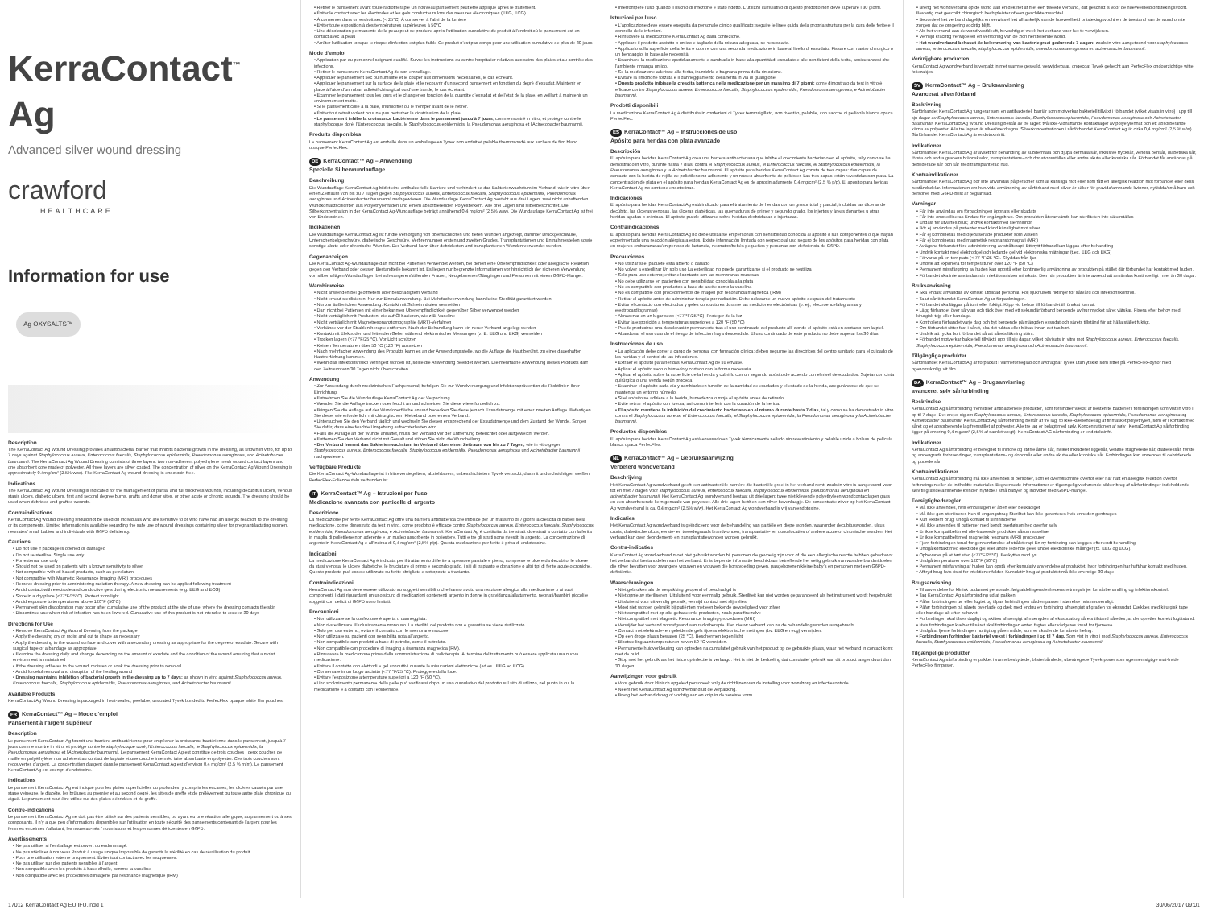KerraContact<sup>™</sup> Ag
Advanced silver wound dressing
crawford
HEALTHCARE
Information for use
Ag OXYSALTS™
Description
The KerraContact Ag Wound Dressing provides an antibacterial barrier that inhibits bacterial growth in the dressing, as shown in vitro, for up to 7 days against Staphylococcus aureus, Enterococcus faecalis, Staphylococcus epidermidis, Pseudomonas aeruginosa, and Acinetobacter baumannii. The KerraContact Ag Wound Dressing consists of three layers: two non-adherent polyethylene mesh wound contact layers and one absorbent core made of polyester. All three layers are silver coated. The concentration of silver on the KerraContact Ag Wound Dressing is approximately 0.4mg/cm² (2.5% w/w). The KerraContact Ag wound dressing is endotoxin free.
Indications
The KerraContact Ag Wound Dressing is indicated for the management of partial and full thickness wounds, including decubitus ulcers, venous stasis ulcers, diabetic ulcers, first and second degree burns, grafts and donor sites, or other acute or chronic wounds. The dressing should be used when debrided and grafted wounds.
Contraindications
KerraContact Ag wound dressing should not be used on individuals who are sensitive to or who have had an allergic reaction to the dressing or its components. Limited information is available regarding the safe use of wound dressings containing silver for pregnant/lactating women, neonates/ small babies and individuals with G6PD deficiency.
Cautions
• Do not use if package is opened or damaged
• Do not re-sterilize. Single use only
• For external use only
• Should not be used on patients with a known sensitivity to silver
• Not compatible with oil-based products, such as petrolatum
• Not compatible with Magnetic Resonance Imaging (MRI) procedures
• Remove dressing prior to administering radiation therapy. A new dressing can be applied following treatment
• Avoid contact with electrode and conductive gels during electronic measurements (e.g. EEG and ECG)
• Store in a dry place (<77°F/25°C). Protect from light
• Avoid exposure to temperatures above 120°F (50°C)
• Permanent skin discoloration may occur after cumulative use of the product at the site of use, where the dressing contacts the skin
• Discontinue use when risk of infection has been lowered. Cumulative use of this product is not intended to exceed 30 days
Directions for Use
• Remove KerraContact Ag Wound Dressing from the package
• Apply the dressing dry or moist and cut to shape as necessary
• Apply the dressing to the wound surface and cover with a secondary dressing as appropriate for the degree of exudate. Secure with surgical tape or a bandage as appropriate
• Examine the dressing daily and change depending on the amount of exudate and the condition of the wound ensuring that a moist environment is maintained
• If the dressing adheres to the wound, moisten or soak the dressing prior to removal
• Avoid forceful removal and disruption of the healing wound
• Dressing maintains inhibition of bacterial growth in the dressing up to 7 days; as shown in vitro against Staphylococcus aureus, Enterococcus faecalis, Staphylococcus epidermidis, Pseudomonas aeruginosa, and Acinetobacter baumannii
Available Products
KerraContact Ag Wound Dressing is packaged in heat-sealed, peelable, uncoated Tyvek bonded to PerfecFlex opaque white film pouches.
FR KerraContact™ Ag – Mode d'emploi
Pansement à l'argent supérieur
Description
Le pansement KerraContact Ag fournit une barrière antibactérienne pour empêcher la croissance bactérienne dans le pansement, jusqu'à 7 jours comme montré in vitro, et protège contre le staphylocoque doré, l'Enterococcus faecalis, le Staphylococcus epidermidis, la Pseudomonas aeruginosa et l'Acinetobacter baumannii. Le pansement KerraContact Ag est constitué de trois couches : deux couches de maille en polyéthylène non adhérent au contact de la plaie et une couche interméd iaire absorbante en polyester. Ces trois couches sont recouvertes d'argent. La concentration d'argent dans le pansement KerraContact Ag est d'environ 0,4 mg/cm² (2,5 % m/m). Le pansement KerraContact Ag est exempt d'endotoxine.
Indications
Le pansement KerraContact Ag est indiqué pour les plaies superficielles ou profondes, y compris les escarres, les ulcères causés par une stase veineuse, le diabète, les brûlures au premier et au second degré, les sites de greffe et de prélèvement ou toute autre plaie chronique ou aiguë. Le pansement peut être utilisé sur des plaies débridées et de greffe.
Contre-indications
Le pansement KerraContact Ag ne doit pas être utilisé sur des patients sensibles, ou ayant eu une réaction allergique, au pansement ou à ses composants. Il n'y a que peu d'informations disponibles sur l'utilisation en toute sécurité des pansements contenant de l'argent pour les femmes enceintes / allaitant, les nouveau-nés / nourrissons et les personnes déficientes en G6PD.
Avertissements
• Ne pas utiliser si l'emballage est ouvert ou endommagé.
• Ne pas stériliser à nouveau Produit à usage unique Impossible de garantir la stérilité en cas de réutilisation du produit
• Pour une utilisation externe uniquement. Éviter tout contact avec les muqueuses.
• Ne pas utiliser sur des patients sensibles à l'argent
• Non compatible avec les produits à base d'huile, comme la vaseline
• Non compatible avec les procédures d'imagerie par résonance magnétique (IRM)
• Retirer le pansement avant toute radiothérapie Un nouveau pansement peut être appliqué après le traitement.
• Éviter le contact avec les électrodes et les gels conducteurs lors des mesures électroniques (EEG, ECG)
• À conserver dans un endroit sec (< 25°C) À conserver à l'abri de la lumière
• Éviter toute exposition à des températures supérieures à 50°C
• Une décoloration permanente de la peau peut se produire après l'utilisation cumulative du produit à l'endroit où le pansement est en contact avec la peau
• Arrêter l'utilisation lorsque le risque d'infection est plus faible Ce produit n'est pas conçu pour une utilisation cumulative de plus de 30 jours
Mode d'emploi
• Application par du personnel soignant qualifié. Suivre les instructions du centre hospitalier relatives aux soins des plaies et au contrôle des infections.
• Retirer le pansement KerraContact Ag de son emballage.
• Appliquer le pansement sec ou humidifié et le couper aux dimensions nécessaires, le cas échéant.
• Appliquer le pansement sur la surface de la plaie et le recouvrir d'un second pansement en fonction du degré d'exsudat. Maintenir en place à l'aide d'un ruban adhésif chirurgical ou d'une bande, le cas échéant.
• Examiner le pansement tous les jours et le changer en fonction de la quantité d'exsudat et de l'état de la plaie, en veillant à maintenir un environnement moite.
• Si le pansement colle à la plaie, l'humidifier ou le tremper avant de le retirer.
• Éviter tout retrait violent pour ne pas perturber la cicatrisation de la plaie.
• Le pansement inhibe la croissance bactérienne dans le pansement jusqu'à 7 jours, comme montré in vitro, et protège contre le staphylocoque doré, l'Enterococcus faecalis, le Staphylococcus epidermidis, la Pseudomonas aeruginosa et l'Acinetobacter baumannii.
Produits disponibles
Le pansement KerraContact Ag est emballé dans un emballage en Tyvek non enduit et pelable thermosoudé aux sachets de film blanc opaque PerfecFlex.
DE KerraContact™ Ag – Anwendung
Spezielle Silberwundauflage
Beschreibung
Die Wundauflage KerraContact Ag bildet eine antibakterielle Barriere und verhindert so das Bakterienwachstum im Verband, wie in vitro über einen Zeitraum von bis zu 7 Tagen gegen Staphylococcus aureus, Enterococcus faecalis, Staphylococcus epidermidis, Pseudomonas aeruginosa und Acinetobacter baumannii nachgewiesen. Die Wundauflage KerraContact Ag besteht aus drei Lagen: zwei nicht anhaftenden Wundkontaktschichten aus Polyethylenfäden und einem absorbierenden Polyesterkern. Alle drei Lagen sind silberbeschichtet. Die Silberkonzentration in der KerraContact Ag-Wundauflage beträgt annähernd 0,4 mg/cm² (2,5% w/w). Die Wundauflage KerraContact Ag ist frei von Endotoxinen.
Indikationen
Die Wundauflage KerraContact Ag ist für die Versorgung von oberflächlichen und tiefen Wunden angezeigt, darunter Druckgeschwüre, Unterschenkelgeschwüre, diabetische Geschwüre, Verbrennungen ersten und zweiten Grades, Transplantationen und Entnahmestellen sowie sonstige akute oder chronische Wunden. Der Verband kann über debridierten und transplantierten Wunden verwendet werden.
Gegenanzeigen
Die KerraContact Ag-Wundauflage darf nicht bei Patienten verwendet werden, bei denen eine Überempfindlichkeit oder allergische Reaktion gegen den Verband oder dessen Bestandteile bekannt ist. Es liegen nur begrenzte Informationen vor hinsichtlich der sicheren Verwendung von silberhaltigen Wundauflagen bei schwangeren/stillenden Frauen, Neugeborenen/Säuglingen und Personen mit einem G6PD-Mangel.
Warnhinweise
• Nicht anwenden bei geöffnetem oder beschädigtem Verband
• Nicht erneut sterilisieren. Nur zur Einmalanwendung. Bei Mehrfachverwendung kann keine Sterilität garantiert werden
• Nur zur äußerlichen Anwendung. Kontakt mit Schleimhäuten vermeiden
• Darf nicht bei Patienten mit einer bekannten Überempfindlichkeit gegenüber Silber verwendet werden
• Nicht verträglich mit Produkten, die auf Öl basieren, wie z.B. Vaseline
• Nicht verträglich mit Magnetresonanztomographie (MRT)-Verfahren
• Verbände vor der Strahlentherapie entfernen. Nach der Behandlung kann ein neuer Verband angelegt werden
• Kontakt mit Elektroden und leitenden Gelen während elektronischer Messungen (z. B. EEG und EKG) vermeiden
• Trocken lagern (<77 °F/25 °C). Vor Licht schützen
• Keinen Temperaturen über 50 °C (120 °F) aussetzen
• Nach mehrfacher Anwendung des Produkts kann es an der Anwendungsstelle, wo die Auflage die Haut berührt, zu einer dauerhaften Hautverfärbung kommen.
• Wenn das Infektionsrisiko verringert worden ist, sollte die Anwendung beendet werden. Die mehrfache Anwendung dieses Produkts darf den Zeitraum von 30 Tagen nicht überschreiten.
Anwendung
• Zur Anwendung durch medizinisches Fachpersonal; befolgen Sie zur Wundversorgung und Infektionsprävention die Richtlinien Ihrer Einrichtung.
• Entnehmen Sie die Wundauflage KerraContact Ag der Verpackung.
• Wenden Sie die Auflage trocken oder feucht an und schneiden Sie diese wie erforderlich zu.
• Bringen Sie die Auflage auf der Wundoberfläche an und bedecken Sie diese je nach Exsudatmenge mit einer zweiten Auflage. Befestigen Sie diese, wie erforderlich, mit chirurgischem Klebeband oder einem Verband.
• Untersuchen Sie den Verband täglich und wechseln Sie diesen entsprechend der Exsudatmenge und dem Zustand der Wunde. Sorgen Sie dafür, dass eine feuchte Umgebung aufrechterhalten wird.
• Falls die Auflage an der Wunde anhaftet, muss der Verband vor der Entfernung befeuchtet oder aufgeweicht werden.
• Entfernen Sie den Verband nicht mit Gewalt und stören Sie nicht die Wundheilung.
• Der Verband hemmt das Bakterienwachstum im Verband über einen Zeitraum von bis zu 7 Tagen; wie in vitro gegen Staphylococcus aureus, Enterococcus faecalis, Staphylococcus epidermidis, Pseudomonas aeruginosa und Acinetobacter baumannii nachgewiesen.
Verfügbare Produkte
Die KerraContact Ag-Wundauflage ist in hitzeversiegeltem, abziehbarem, unbeschichtetem Tyvek verpackt, das mit undurchsichtigen weißen PerfecFlex-Folienbeuteln verbunden ist.
IT KerraContact™ Ag – Istruzioni per l'uso
Medicazione avanzata con particelle di argento
Descrizione
La medicazione per ferite KerraContact Ag offre una barriera antibatterica che inibisce per un massimo di 7 giorni la crescita di batteri nella medicazione, come dimostrato da test in vitro, come prodotto è efficace contro Staphylococcus aureus, Enterococcus faecalis, Staphylococcus epidermidis, Pseudomonas aeruginosa, e Acinetobacter baumannii. KerraContact Ag è costituita da tre strati: due strati a contatto con la ferita in maglia di polietilene non aderente e un nucleo assorbente in poliestere. Tutti e tre gli strati sono rivestiti in argento. La concentrazione di argento in KerraContact Ag è all'incirca di 0,4 mg/cm² (2,5% p/p). Questa medicazione per ferite è priva di endotossine.
Indicazioni
La medicazione KerraContact Ag è indicata per il trattamento di ferite a spessore parziale e pieno, comprese le ulcere da decubito, le ulcere da stasi venosa, le ulcere diabetiche, le bruciature di primo e secondo grado, i siti di trapianto e donazione o altri tipi di ferite acute o croniche. Questo prodotto può essere utilizzato su ferite sbrigliate e sottoposte a trapianto.
Controindicazioni
KerraContact Ag non deve essere utilizzato su soggetti sensibili o che hanno avuto una reazione allergica alla medicazione o ai suoi componenti. I dati riguardanti un uso sicuro di medicazioni contenenti argento in donne in gravidanza/allattamento, neonati/bambini piccoli e soggetti con deficit di G6PD sono limitati.
Precauzioni
• Non utilizzare se la confezione è aperta o danneggiata.
• Non ri-sterilizzare. Esclusivamente monouso. La sterilità del prodotto non è garantita se viene riutilizzato.
• Solo per uso esterno; evitare il contatto con le membrane mucose.
• Non utilizzare su pazienti con sensibilità nota all'argento.
• Non compatibile con prodotti a base di petrolio, come il petrolato.
• Non compatibile con procedure di imaging a risonanza magnetica (RM).
• Rimuovere la medicazione prima della somministrazione di radioterapia. Al termine del trattamento può essere applicata una nuova medicazione.
• Evitare il contatto con elettrodi e gel conduttivi durante le misurazioni elettroniche (ad es., EEG ed ECG).
• Conservare in un luogo asciutto (<77 °F/25 °C). Proteggere dalla luce.
• Evitare l'esposizione a temperature superiori a 120 °F (50 °C).
• Uno scolorimento permanente della pelle può verificarsi dopo un uso cumulativo del prodotto sul sito di utilizzo, nel punto in cui la medicazione è a contatto con l'epidermide.
• Interrompere l'uso quando il rischio di infezione è stato ridotto. L'utilizzo cumulativo di questo prodotto non deve superare i 30 giorni.
Istruzioni per l'uso
• L'applicazione deve essere eseguita da personale clinico qualificato; seguire le linee guida della propria struttura per la cura delle ferite e il controllo delle infezioni.
• Rimuovere la medicazione KerraContact Ag dalla confezione.
• Applicare il prodotto asciutto o umido e tagliarlo della misura adeguata, se necessario.
• Applicarlo sulla superficie della ferita e coprire con una seconda medicazione in base al livello di essudato. Fissare con nastro chirurgico o un bendaggio, in base alle necessità.
• Esaminare la medicazione quotidianamente e cambiarla in base alla quantità di essudato e alle condizioni della ferita, assicurandosi che l'ambiente rimanga umido.
• Se la medicazione aderisce alla ferita, inumidirla o bagnarla prima della rimozione.
• Evitare la rimozione forzata e il danneggiamento della ferita in via di guarigione.
• Questo prodotto inibisce la crescita batterica nella medicazione per un massimo di 7 giorni; come dimostrato da test in vitro è efficace contro Staphylococcus aureus, Enterococcus faecalis, Staphylococcus epidermidis, Pseudomonas aeruginosa, e Acinetobacter baumannii.
Prodotti disponibili
La medicazione KerraContact Ag è distribuita in confezioni di Tyvek termosigillato, non rivestito, pelabile, con sacche di pellicola bianca opaca PerfecFlex.
ES KerraContact™ Ag – Instrucciones de uso
Apósito para heridas con plata avanzado
Descripción
El apósito para heridas KerraContact Ag crea una barrera antibacteriana que inhibe el crecimiento bacteriano en el apósito, tal y como se ha demostrado in vitro, durante hasta 7 días, contra el Staphylococcus aureus, el Enterococcus faecalis, el Staphylococcus epidermidis, la Pseudomonas aeruginosa y la Acinetobacter baumannii. El apósito para heridas KerraContact Ag consta de tres capas: dos capas de contacto con la herida de rejilla de polietileno no adherente y un núcleo absorbente de poliéster. Las tres capas están revestidas con plata. La concentración de plata en el apósito para heridas KerraContact Ag es de aproximadamente 0,4 mg/cm² (2,5 % p/p). El apósito para heridas KerraContact Ag no contiene endotoxinas.
Indicaciones
El apósito para heridas KerraContact Ag está indicado para el tratamiento de heridas con un grosor total y parcial, incluidas las úlceras de decúbito, las úlceras venosas, las úlceras diabéticas, las quemaduras de primer y segundo grado, los injertos y áreas donantes u otras heridas agudas o crónicas. El apósito puede utilizarse sobre heridas desbridadas o injertadas.
Contraindicaciones
El apósito para heridas KerraContact Ag no debe utilizarse en personas con sensibilidad conocida al apósito o sus componentes o que hayan experimentado una reacción alérgica a estos. Existe información limitada con respecto al uso seguro de los apósitos para heridas con plata en mujeres embarazadas/en período de lactancia, neonatos/bebés pequeños y personas con deficiencia de G6PD.
Precauciones
• No utilizar si el paquete está abierto o dañado
• No volver a esterilizar Un solo uso La esterilidad no puede garantizarse si el producto se reutiliza
• Solo para uso externo; evitar el contacto con las membranas mucosas
• No debe utilizarse en pacientes con sensibilidad conocida a la plata
• No es compatible con productos a base de aceite como la vaselina
• No es compatible con procedimientos de imagen por resonancia magnética (IRM)
• Retirar el apósito antes de administrar terapia por radiación. Debe colocarse un nuevo apósito después del tratamiento
• Evitar el contacto con electrodos y geles conductores durante las mediciones electrónicas (p. ej., electroencefalogramas y electrocardiogramas)
• Almacenar en un lugar seco (<77 °F/25 °C). Proteger de la luz
• Evitar la exposición a temperaturas superiores a 120 °F (50 °C)
• Puede producirse una decoloración permanente tras el uso continuado del producto allí donde el apósito está en contacto con la piel.
• Abandonar el uso cuando el riesgo de infección haya descendido. El uso continuado de este producto no debe superar los 30 días.
Instrucciones de uso
• La aplicación debe correr a cargo de personal con formación clínica; deben seguirse las directrices del centro sanitario para el cuidado de las heridas y el control de las infecciones.
• Extraer el apósito para heridas KerraContact Ag de su envase.
• Aplicar el apósito seco o húmedo y cortado con la forma necesaria.
• Aplicar el apósito sobre la superficie de la herida y cubrirlo con un segundo apósito de acuerdo con el nivel de exudados. Sujetar con cinta quirúrgica o una venda según proceda.
• Examinar el apósito cada día y cambiarlo en función de la cantidad de exudados y el estado de la herida, asegurándose de que se mantenga un entorno húmedo.
• Si el apósito se adhiere a la herida, humedezca o moje el apósito antes de retirarlo.
• Evite retirar el apósito con fuerza, así como interferir con la curación de la herida.
• El apósito mantiene la inhibición del crecimiento bacteriano en el mismo durante hasta 7 días, tal y como se ha demostrado in vitro contra el Staphylococcus aureus, el Enterococcus faecalis, el Staphylococcus epidermidis, la Pseudomonas aeruginosa y la Acinetobacter baumannii.
Productos disponibles
El apósito para heridas KerraContact Ag está envasado en Tyvek térmicamente sellado sin revestimiento y pelable unido a bolsas de película blanca opaca PerfecFlex.
NL KerraContact™ Ag – Gebruiksaanwijzing
Verbeterd wondverband
Beschrijving
Het KerraContact Ag wondverband geeft een antibacteriële barrière die bacteriële groei in het verband remt, zoals in vitro is aangetoond voor tot en met 7 dagen voor staphylococcus aureus, enterococcus faecalis, staphylococcus epidermidis, pseudomonas aeruginosa en acinetobacter baumannii. Het KerraContact Ag wondverband bestaat uit drie lagen: twee niet-klevende polyethyleen wondcontactlagen gaas en een absorberende kern gemaakt van polyester. Alle drie lagen hebben een zilver bovenlaagje. De concentratie zilver op het KerraContact Ag wondverband is ca. 0,4 mg/cm² (2,5% w/w). Het KerraContact Ag wondverband is vrij van endotoxine.
Indicaties
Het KerraContact Ag wondverband is geïndiceerd voor de behandeling van partiële en diepe wonden, waaronder decubituswonden, ulcus cruris, diabetische ulcus, eerste- en tweedegraads brandwonden, transplantatie- en donorlocaties of andere acute of chronische wonden. Het verband kan over debridement- en transplantatiewonden worden gebruikt.
Contra-indicaties
KerraContact Ag wondverband moet niet gebruikt worden bij personen die gevoelig zijn voor of die een allergische reactie hebben gehad voor het verband of bestanddelen van het verband. Er is beperkte informatie beschikbaar betreffende het veilig gebruik van wondverbandmiddelen die zilver bevatten voor zwangere vrouwen en vrouwen die borstvoeding geven, pasgeborenen/kleine baby's en personen met een G6PD-deficiëntie.
Waarschuwingen
• Niet gebruiken als de verpakking geopend of beschadigd is
• Niet opnieuw steriliseren. Uitsluitend voor eenmalig gebruik. Steriliteit kan niet worden gegarandeerd als het instrument wordt hergebruikt
• Uitsluitend voor uitwendig gebruik; vermijd contact met slijmvlies
• Moet niet worden gebruikt bij patiënten met een bekende gevoeligheid voor zilver
• Niet compatibel met op olie gebaseerde producten, zoals paraffinezalve
• Niet compatibel met Magnetic Resonance Imaging-procedures (MRI)
• Verwijder het verband voorafgaand aan radiotherapie. Een nieuw verband kan na de behandeling worden aangebracht
• Contact met elektrode- en geleidende gels tijdens elektronische metingen (bv. EEG en ecg) vermijden.
• Op een droge plaats bewaren (25 °C). Beschermen tegen licht
• Blootstelling aan temperaturen boven 50 °C vermijden.
• Permanente huidverkleuring kan optreden na cumulatief gebruik van het product op de gebruikte plaats, waar het verband in contact komt met de huid.
• Stop met het gebruik als het risico op infectie is verlaagd. Het is niet de bedoeling dat cumulatief gebruik van dit product langer duurt dan 30 dagen.
Aanwijzingen voor gebruik
• Voor gebruik door klinisch opgeleid personeel: volg de richtlijnen van de instelling voor wondzorg en infectiecontrole.
• Neem het KerraContact Ag wondverband uit de verpakking.
• Breng het verband droog of vochtig aan en knip in de vereiste vorm.
• Breng het wondverband op de wond aan en dek het af met een tweede verband, dat geschikt is voor de hoeveelheid ontstekingsvocht. Bevestig met geschikt chirurgisch hechtpleister of een geschikte zwachtel.
• Beoordeel het verband dagelijks en verwissel het afhankelijk van de hoeveelheid ontstekingsvocht en de toestand van de wond om te zorgen dat de omgeving vochtig blijft.
• Als het verband aan de wond vastkleeft, bevochtig of week het verband voor het te verwijderen.
• Vermijd krachtig verwijderen en verstoring van de zich herstellende wond.
• Het wondverband behoudt de belemmering van bacteriegroei gedurende 7 dagen; zoals in vitro aangetoond voor staphylococcus aureus, enterococcus faecalis, staphylococcus epidermidis, pseudomonas aeruginosa en acinetobacter baumannii.
Verkrijgbare producten
KerraContact Ag wondverband is verpakt in met warmte geseald, verwijderbaar, ongecoat Tyvek gehecht aan PerfecFlex ondoorzichtige witte foliezakjes.
SV KerraContact™ Ag – Bruksanvisning
Avancerat silverförband
Beskrivning
Sårförbandet KerraContact Ag fungerar som en antibakteriell barriär som motverkar bakteriell tillväxt i förbandet (vilket visats in vitro) i upp till sju dagar av Staphylococcus aureus, Enterococcus faecalis, Staphylococcus epidermidis, Pseudomonas aeruginosa och Acinetobacter baumannii. KerraContact Ag Wound Dressing består av tre lager: två icke-vidhäftande kontaktlager av polyetylennät och ett absorberande kärna av polyester. Alla tre lagren är silveröverdragna. Silverkoncentrationen i sårförbandet KerraContact Ag är cirka 0,4 mg/cm² (2,5 % w/w). Sårförbandet KerraContact Ag är endotoxinfritt.
Indikationer
Sårförbandet KerraContact Ag är avsett för behandling av subdermala och djupa dermala sår, inklusive trycksår, venösa bensår, diabetiska sår, första och andra gradens brännskador, transplantations- och donationsställen eller andra akuta eller kroniska sår. Förbandet får användas på debriderade sår och sår med transplanterad hud.
Kontraindikationer
Sårförbandet KerraContact Ag bör inte användas på personer som är känsliga mot eller som fått en allergisk reaktion mot förbandet eller dess beståndsdelar. Informationen om huruvida användning av sårförband med silver är säker för gravida/ammande kvinnor, nyfödda/små barn och personer med G6PD-brist är begränsad.
Varningar
• Får inte användas om förpackningen öppnats eller skadats
• Får inte omsteriliseras Endast för engångsbruk. Om produkten återanvänds kan steriliteten inte säkerställas
• Endast för utvärtes bruk; undvik kontakt med slemhinnor
• Bör ej användas på patienter med känd känslighet mot silver
• Får ej kombineras med oljebaserade produkter som vaselin
• Får ej kombineras med magnetisk resonanstomografi (MRI)
• Avlägsna förbandet före administrering av strålterapi. Ett nytt förband kan läggas efter behandling
• Undvik kontakt med elektrodgel och ledande gel vid elektroniska mätningar (t.ex. EEG och EKG)
• Förvaras på en torr plats (< 77 °F/25 °C). Skyddas från ljus
• Undvik att exponera för temperaturer över 120 °F (50 °C)
• Permanent missfärgning av huden kan uppstå efter kontinuerlig användning av produkten på stället där förbandet har kontakt med huden.
• Förbandet ska inte användas när infektionsrisken minskats. Den här produkten är inte avsedd att användas kontinuerligt i mer än 30 dagar.
Bruksanvisning
• Ska endast användas av kliniskt utbildad personal. Följ sjukhusets riktlinjer för sårvård och infektionskontroll.
• Ta ut sårförbandet KerraContact Ag ur förpackningen.
• Förbandet ska läggas på torrt eller fuktigt. Klipp vid behov till förbandet till önskat format.
• Lägg förbandet över sårytan och täck över med ett sekundärförband beroende av hur mycket såret vätskar. Fixera efter behov med kirurgisk tejp eller bandage.
• Kontrollera förbandet varje dag och byt beroende på mängden exsudat och sårets tillstånd för att hålla stället fuktigt.
• Om förbandet sitter fast i såret, ska det fuktas eller blötas innan det tas bort.
• Undvik att rycka bort förbandet så att sårets läkning störs.
• Förbandet motverkar bakteriell tillväxt i upp till sju dagar, vilket påvisats in vitro mot Staphylococcus aureus, Enterococcus faecalis, Staphylococcus epidermidis, Pseudomonas aeruginosa och Acinetobacter baumannii.
Tillgängliga produkter
Sårförbandet KerraContact Ag är förpackat i värmeförseglad och avdragbar Tyvek utan ytskikt som sitter på PerfecFlex-dynor med ogenomskinlig, vit film.
DA KerraContact™ Ag – Brugsanvisning
avanceret sølv sårforbinding
Beskrivelse
KerraContact Ag sårforbinding fremstiller antibakterielle produkter, som forhindrer vækst af bestemte bakterier i forbindingen som vist in vitro i op til 7 dage. Det drejer sig om Staphylococcus aureus, Enterococcus faecalis, Staphylococcus epidermidis, Pseudomonas aeruginosa og Acinetobacter baumannii. KerraContact Ag sårforbinding består af tre lag: to ikke-klæbende lag af finmasket polyethylen, som er i kontakt med såret og et absorberende lag fremstillet af polyester. Alle tre lag er belagt med sølv. Koncentrationen af sølv i KerraContact Ag sårforbinding ligger på omkring 0,4 mg/cm² (2,5% af samlet vægt). KerraContact AG sårforbinding er endotoksinfri.
Indikationer
KerraContact Ag sårforbinding er beregnet til mindre og større åbne sår, hvilket inkluderer liggesår, venøse stagnerede sår, diabetessår, første og andengrads forbrændinger, transplantations- og donorsår eller andre akutte eller kroniske sår. Forbindingen kan anvendes til debriderede og podede sår.
Kontraindikationer
KerraContact Ag sårforbinding må ikke anvendes til personer, som er overfølsomme overfor eller har haft en allergisk reaktion overfor forbindingen eller de indholdte materialer. Begrænsede informationer er tilgængelig vedrørende sikker brug af sårforbindinger indeholdende sølv til gravide/ammende kvinder, nyfødte / små babyer og individer med G6PD-mangel.
Forsigtighedsregler
• Må ikke anvendes, hvis emballagen er åben eller beskadiget
• Må ikke gen-steriliseres Kun til engangsbrug Sterilitet kan ikke garanteres hvis enheden genbruges
• Kun ekstern brug: undgå kontakt til slimhinderne
• Må ikke anvendes til patienter med kendt overfølsomhed overfor sølv
• Er ikke kompatibelt med olie-baserede produkter såsom vaseline
• Er ikke kompatibelt med magnetisk resonans (MRI) procedurer
• Fjern forbindingen forud for gennemførelse af stråleterapi En ny forbinding kan lægges efter endt behandling
• Undgå kontakt med elektrode gel eller andre ledende geler under elektroniske målinger (fx. EEG og ECG).
• Opbevares på et tørt sted (<77°F/25°C). Beskyttes mod lys
• Undgå temperaturer over 120°F (50°C)
• Permanent misfarvning af huden kan opstå efter kumulativ anvendelse af produktet, hvor forbindingen har haft/har kontakt med huden.
• Afbryd brug hvis risici for infektioner falder. Kumulativ brug af produktet må ikke overstige 30 dage.
Brugsanvisning
• Til anvendelse for klinisk uddannet personale: følg afdelingens/enhedens retningslinjer for sårbehandling og infektionskontrol.
• Tag KerraContact Ag sårforbinding ud af pakken.
• Påfør forbindingen tør eller fugtet og tilpas forbindingen så den passer i størrelse hvis nødvendigt.
• Påfør forbindingen på sårets overflade og dæk med endnu en forbinding afhængigt af graden for ekssudat. Dækkes med kirurgisk tape eller bandage alt efter behovet.
• Forbindingen skal tilses dagligt og skiftes afhængigt af mængden af ekssudat og sårets tilstand således, at der opretles korrekt fugtitstand.
• Hvis forbindingen klæber til såret skal forbindingen enten fugtes eller vådgøres forud for fjernelse.
• Undgå at fjerne forbindingen hurtigt og på en måde, som er skadende for sårets heling.
• Forbindingen forhindrer bakteriel vækst i forbindingen i op til 7 dag. Som vist in vitro i mod Staphylococcus aureus, Enterococcus faecalis, Staphylococcus epidermidis, Pseudomonas aeruginosa og Acinetobacter baumannii.
Tilgængelige produkter
KerraContact Ag sårforbinding er pakket i varmebeskyttede, blisterbåndede, ubestregede Tyvek-poser som ugennemsigtige mat-hvide PerfecFlex filmposer.
17012 KerraContact Ag EU IFU.indd 1 30/06/2017 09:01